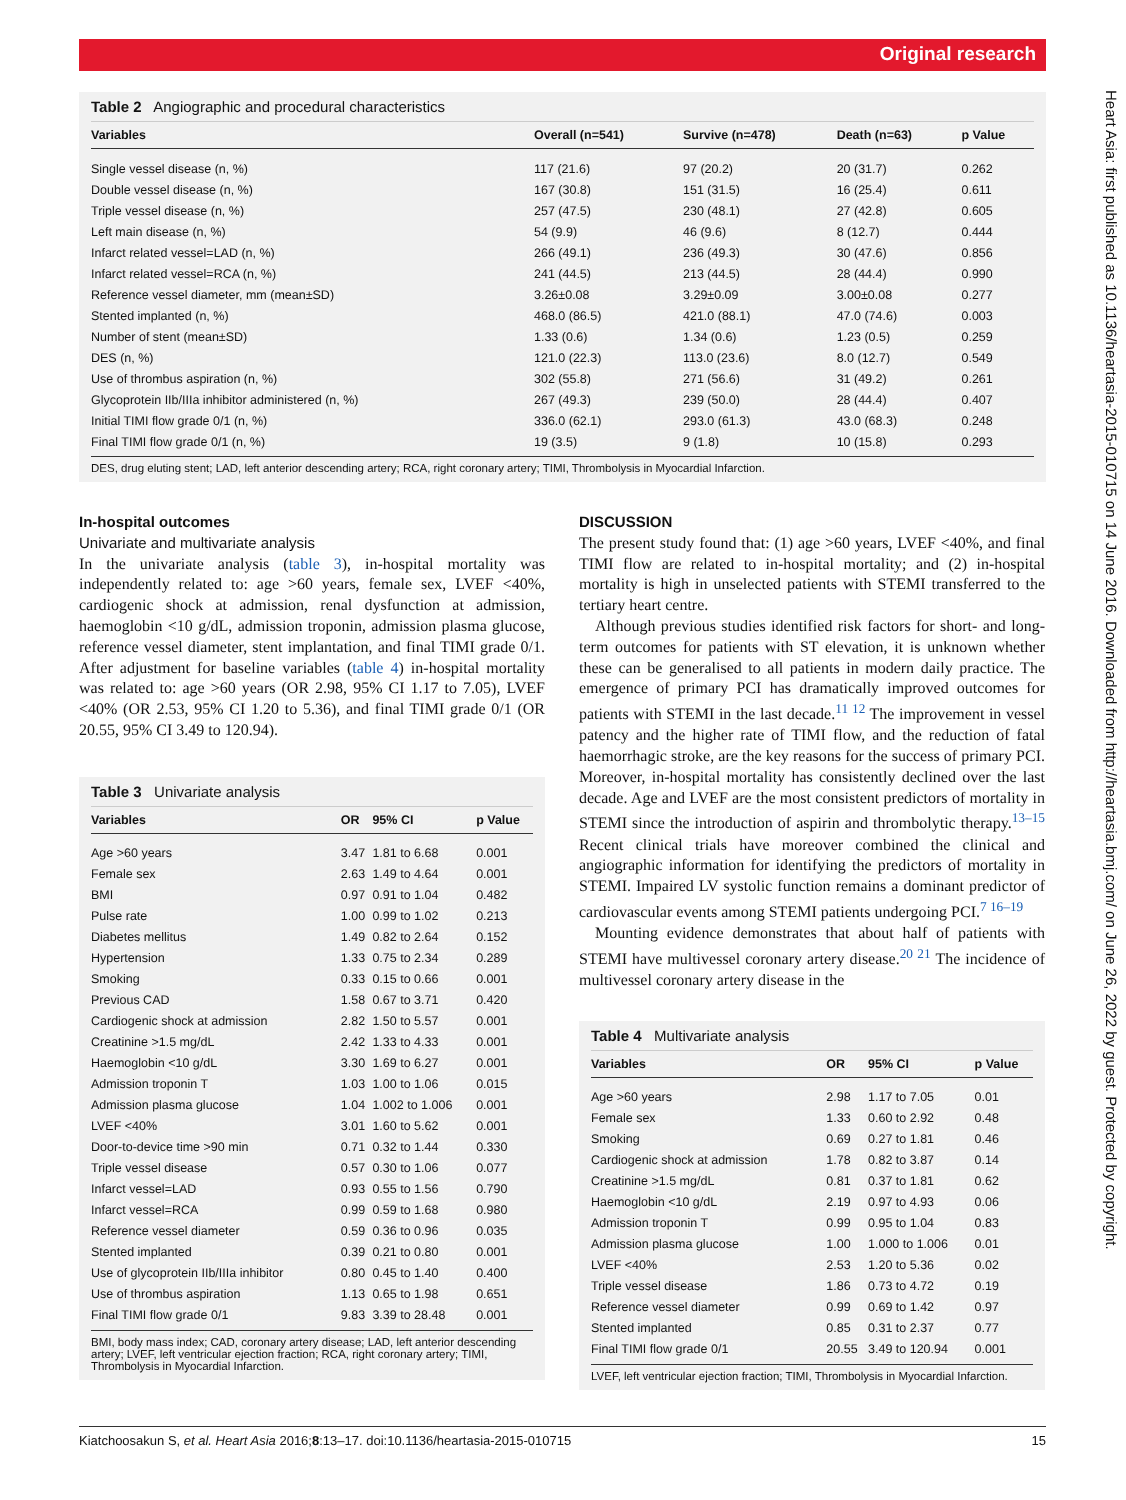Original research
Heart Asia: first published as 10.1136/heartasia-2015-010715 on 14 June 2016. Downloaded from http://heartasia.bmj.com/ on June 26, 2022 by guest. Protected by copyright.
Table 2 Angiographic and procedural characteristics
| Variables | Overall (n=541) | Survive (n=478) | Death (n=63) | p Value |
| --- | --- | --- | --- | --- |
| Single vessel disease (n, %) | 117 (21.6) | 97 (20.2) | 20 (31.7) | 0.262 |
| Double vessel disease (n, %) | 167 (30.8) | 151 (31.5) | 16 (25.4) | 0.611 |
| Triple vessel disease (n, %) | 257 (47.5) | 230 (48.1) | 27 (42.8) | 0.605 |
| Left main disease (n, %) | 54 (9.9) | 46 (9.6) | 8 (12.7) | 0.444 |
| Infarct related vessel=LAD (n, %) | 266 (49.1) | 236 (49.3) | 30 (47.6) | 0.856 |
| Infarct related vessel=RCA (n, %) | 241 (44.5) | 213 (44.5) | 28 (44.4) | 0.990 |
| Reference vessel diameter, mm (mean±SD) | 3.26±0.08 | 3.29±0.09 | 3.00±0.08 | 0.277 |
| Stented implanted (n, %) | 468.0 (86.5) | 421.0 (88.1) | 47.0 (74.6) | 0.003 |
| Number of stent (mean±SD) | 1.33 (0.6) | 1.34 (0.6) | 1.23 (0.5) | 0.259 |
| DES (n, %) | 121.0 (22.3) | 113.0 (23.6) | 8.0 (12.7) | 0.549 |
| Use of thrombus aspiration (n, %) | 302 (55.8) | 271 (56.6) | 31 (49.2) | 0.261 |
| Glycoprotein IIb/IIIa inhibitor administered (n, %) | 267 (49.3) | 239 (50.0) | 28 (44.4) | 0.407 |
| Initial TIMI flow grade 0/1 (n, %) | 336.0 (62.1) | 293.0 (61.3) | 43.0 (68.3) | 0.248 |
| Final TIMI flow grade 0/1 (n, %) | 19 (3.5) | 9 (1.8) | 10 (15.8) | 0.293 |
DES, drug eluting stent; LAD, left anterior descending artery; RCA, right coronary artery; TIMI, Thrombolysis in Myocardial Infarction.
In-hospital outcomes
Univariate and multivariate analysis
In the univariate analysis (table 3), in-hospital mortality was independently related to: age >60 years, female sex, LVEF <40%, cardiogenic shock at admission, renal dysfunction at admission, haemoglobin <10 g/dL, admission troponin, admission plasma glucose, reference vessel diameter, stent implantation, and final TIMI grade 0/1. After adjustment for baseline variables (table 4) in-hospital mortality was related to: age >60 years (OR 2.98, 95% CI 1.17 to 7.05), LVEF <40% (OR 2.53, 95% CI 1.20 to 5.36), and final TIMI grade 0/1 (OR 20.55, 95% CI 3.49 to 120.94).
Table 3 Univariate analysis
| Variables | OR | 95% CI | p Value |
| --- | --- | --- | --- |
| Age >60 years | 3.47 | 1.81 to 6.68 | 0.001 |
| Female sex | 2.63 | 1.49 to 4.64 | 0.001 |
| BMI | 0.97 | 0.91 to 1.04 | 0.482 |
| Pulse rate | 1.00 | 0.99 to 1.02 | 0.213 |
| Diabetes mellitus | 1.49 | 0.82 to 2.64 | 0.152 |
| Hypertension | 1.33 | 0.75 to 2.34 | 0.289 |
| Smoking | 0.33 | 0.15 to 0.66 | 0.001 |
| Previous CAD | 1.58 | 0.67 to 3.71 | 0.420 |
| Cardiogenic shock at admission | 2.82 | 1.50 to 5.57 | 0.001 |
| Creatinine >1.5 mg/dL | 2.42 | 1.33 to 4.33 | 0.001 |
| Haemoglobin <10 g/dL | 3.30 | 1.69 to 6.27 | 0.001 |
| Admission troponin T | 1.03 | 1.00 to 1.06 | 0.015 |
| Admission plasma glucose | 1.04 | 1.002 to 1.006 | 0.001 |
| LVEF <40% | 3.01 | 1.60 to 5.62 | 0.001 |
| Door-to-device time >90 min | 0.71 | 0.32 to 1.44 | 0.330 |
| Triple vessel disease | 0.57 | 0.30 to 1.06 | 0.077 |
| Infarct vessel=LAD | 0.93 | 0.55 to 1.56 | 0.790 |
| Infarct vessel=RCA | 0.99 | 0.59 to 1.68 | 0.980 |
| Reference vessel diameter | 0.59 | 0.36 to 0.96 | 0.035 |
| Stented implanted | 0.39 | 0.21 to 0.80 | 0.001 |
| Use of glycoprotein IIb/IIIa inhibitor | 0.80 | 0.45 to 1.40 | 0.400 |
| Use of thrombus aspiration | 1.13 | 0.65 to 1.98 | 0.651 |
| Final TIMI flow grade 0/1 | 9.83 | 3.39 to 28.48 | 0.001 |
BMI, body mass index; CAD, coronary artery disease; LAD, left anterior descending artery; LVEF, left ventricular ejection fraction; RCA, right coronary artery; TIMI, Thrombolysis in Myocardial Infarction.
DISCUSSION
The present study found that: (1) age >60 years, LVEF <40%, and final TIMI flow are related to in-hospital mortality; and (2) in-hospital mortality is high in unselected patients with STEMI transferred to the tertiary heart centre.
Although previous studies identified risk factors for short- and long-term outcomes for patients with ST elevation, it is unknown whether these can be generalised to all patients in modern daily practice. The emergence of primary PCI has dramatically improved outcomes for patients with STEMI in the last decade.<sup>11 12</sup> The improvement in vessel patency and the higher rate of TIMI flow, and the reduction of fatal haemorrhagic stroke, are the key reasons for the success of primary PCI. Moreover, in-hospital mortality has consistently declined over the last decade. Age and LVEF are the most consistent predictors of mortality in STEMI since the introduction of aspirin and thrombolytic therapy.<sup>13–15</sup> Recent clinical trials have moreover combined the clinical and angiographic information for identifying the predictors of mortality in STEMI. Impaired LV systolic function remains a dominant predictor of cardiovascular events among STEMI patients undergoing PCI.<sup>7 16–19</sup>
Mounting evidence demonstrates that about half of patients with STEMI have multivessel coronary artery disease.<sup>20 21</sup> The incidence of multivessel coronary artery disease in the
Table 4 Multivariate analysis
| Variables | OR | 95% CI | p Value |
| --- | --- | --- | --- |
| Age >60 years | 2.98 | 1.17 to 7.05 | 0.01 |
| Female sex | 1.33 | 0.60 to 2.92 | 0.48 |
| Smoking | 0.69 | 0.27 to 1.81 | 0.46 |
| Cardiogenic shock at admission | 1.78 | 0.82 to 3.87 | 0.14 |
| Creatinine >1.5 mg/dL | 0.81 | 0.37 to 1.81 | 0.62 |
| Haemoglobin <10 g/dL | 2.19 | 0.97 to 4.93 | 0.06 |
| Admission troponin T | 0.99 | 0.95 to 1.04 | 0.83 |
| Admission plasma glucose | 1.00 | 1.000 to 1.006 | 0.01 |
| LVEF <40% | 2.53 | 1.20 to 5.36 | 0.02 |
| Triple vessel disease | 1.86 | 0.73 to 4.72 | 0.19 |
| Reference vessel diameter | 0.99 | 0.69 to 1.42 | 0.97 |
| Stented implanted | 0.85 | 0.31 to 2.37 | 0.77 |
| Final TIMI flow grade 0/1 | 20.55 | 3.49 to 120.94 | 0.001 |
LVEF, left ventricular ejection fraction; TIMI, Thrombolysis in Myocardial Infarction.
Kiatchoosakun S, et al. Heart Asia 2016;8:13–17. doi:10.1136/heartasia-2015-010715 15